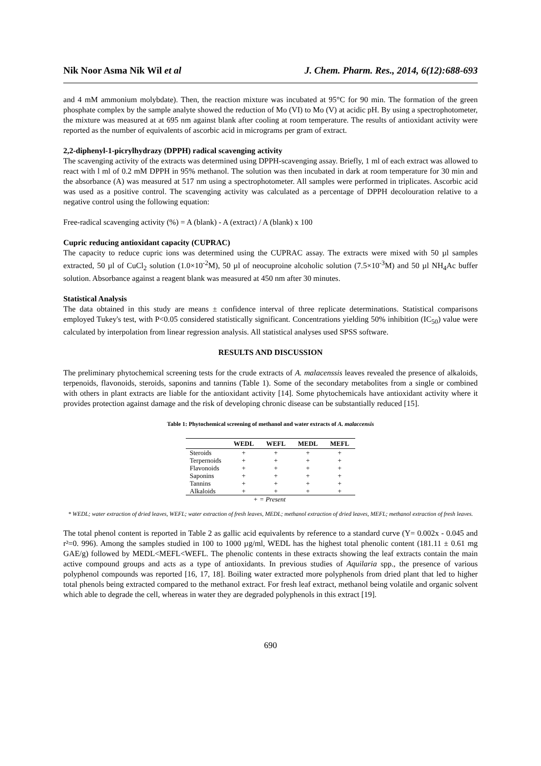Nik Noor Asma Nik Wil et al J. Chem. Pharm. Res., 2014, 6(12):688-693
and 4 mM ammonium molybdate). Then, the reaction mixture was incubated at 95°C for 90 min. The formation of the green phosphate complex by the sample analyte showed the reduction of Mo (VI) to Mo (V) at acidic pH. By using a spectrophotometer, the mixture was measured at at 695 nm against blank after cooling at room temperature. The results of antioxidant activity were reported as the number of equivalents of ascorbic acid in micrograms per gram of extract.
2,2-diphenyl-1-picrylhydrazy (DPPH) radical scavenging activity
The scavenging activity of the extracts was determined using DPPH-scavenging assay. Briefly, 1 ml of each extract was allowed to react with l ml of 0.2 mM DPPH in 95% methanol. The solution was then incubated in dark at room temperature for 30 min and the absorbance (A) was measured at 517 nm using a spectrophotometer. All samples were performed in triplicates. Ascorbic acid was used as a positive control. The scavenging activity was calculated as a percentage of DPPH decolouration relative to a negative control using the following equation:
Free-radical scavenging activity (%) = A (blank) - A (extract) / A (blank) x 100
Cupric reducing antioxidant capacity (CUPRAC)
The capacity to reduce cupric ions was determined using the CUPRAC assay. The extracts were mixed with 50 µl samples extracted, 50 µl of CuCl<sub>2</sub> solution (1.0×10<sup>-2</sup>M), 50 µl of neocuproine alcoholic solution (7.5×10<sup>-3</sup>M) and 50 µl NH<sub>4</sub>Ac buffer solution. Absorbance against a reagent blank was measured at 450 nm after 30 minutes.
Statistical Analysis
The data obtained in this study are means ± confidence interval of three replicate determinations. Statistical comparisons employed Tukey's test, with P<0.05 considered statistically significant. Concentrations yielding 50% inhibition (IC<sub>50</sub>) value were calculated by interpolation from linear regression analysis. All statistical analyses used SPSS software.
RESULTS AND DISCUSSION
The preliminary phytochemical screening tests for the crude extracts of A. malacenssis leaves revealed the presence of alkaloids, terpenoids, flavonoids, steroids, saponins and tannins (Table 1). Some of the secondary metabolites from a single or combined with others in plant extracts are liable for the antioxidant activity [14]. Some phytochemicals have antioxidant activity where it provides protection against damage and the risk of developing chronic disease can be substantially reduced [15].
Table 1: Phytochemical screening of methanol and water extracts of A. malaccensis
| | WEDL | WEFL | MEDL | MEFL |
| --- | --- | --- | --- | --- |
| Steroids | + | + | + | + |
| Terpernoids | + | + | + | + |
| Flavonoids | + | + | + | + |
| Saponins | + | + | + | + |
| Tannins | + | + | + | + |
| Alkaloids | + | + | + | + |
| + = Present | | | | |
* WEDL; water extraction of dried leaves, WEFL; water extraction of fresh leaves, MEDL; methanol extraction of dried leaves, MEFL; methanol extraction of fresh leaves.
The total phenol content is reported in Table 2 as gallic acid equivalents by reference to a standard curve (Y= 0.002x - 0.045 and r²=0. 996). Among the samples studied in 100 to 1000 µg/ml, WEDL has the highest total phenolic content (181.11 ± 0.61 mg GAE/g) followed by MEDL<MEFL<WEFL. The phenolic contents in these extracts showing the leaf extracts contain the main active compound groups and acts as a type of antioxidants. In previous studies of Aquilaria spp., the presence of various polyphenol compounds was reported [16, 17, 18]. Boiling water extracted more polyphenols from dried plant that led to higher total phenols being extracted compared to the methanol extract. For fresh leaf extract, methanol being volatile and organic solvent which able to degrade the cell, whereas in water they are degraded polyphenols in this extract [19].
690